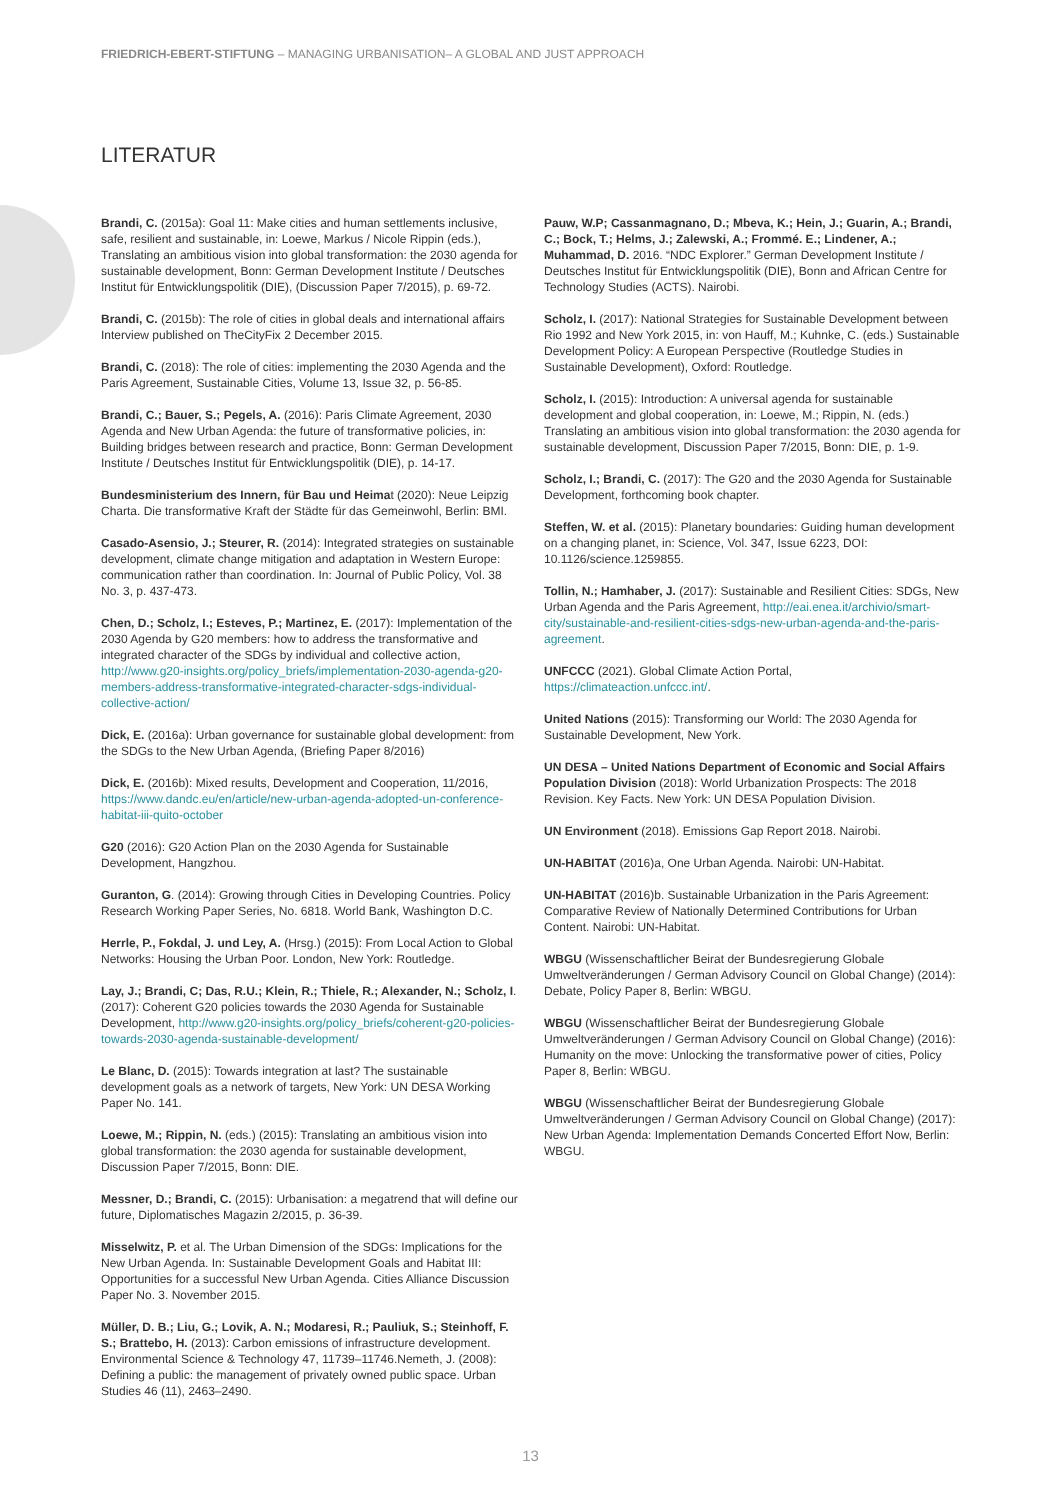FRIEDRICH-EBERT-STIFTUNG – MANAGING URBANISATION– A GLOBAL AND JUST APPROACH
LITERATUR
Brandi, C. (2015a): Goal 11: Make cities and human settlements inclusive, safe, resilient and sustainable, in: Loewe, Markus / Nicole Rippin (eds.), Translating an ambitious vision into global transformation: the 2030 agenda for sustainable development, Bonn: German Development Institute / Deutsches Institut für Entwicklungspolitik (DIE), (Discussion Paper 7/2015), p. 69-72.
Brandi, C. (2015b): The role of cities in global deals and international affairs Interview published on TheCityFix 2 December 2015.
Brandi, C. (2018): The role of cities: implementing the 2030 Agenda and the Paris Agreement, Sustainable Cities, Volume 13, Issue 32, p. 56-85.
Brandi, C.; Bauer, S.; Pegels, A. (2016): Paris Climate Agreement, 2030 Agenda and New Urban Agenda: the future of transformative policies, in: Building bridges between research and practice, Bonn: German Development Institute / Deutsches Institut für Entwicklungspolitik (DIE), p. 14-17.
Bundesministerium des Innern, für Bau und Heimat (2020): Neue Leipzig Charta. Die transformative Kraft der Städte für das Gemeinwohl, Berlin: BMI.
Casado-Asensio, J.; Steurer, R. (2014): Integrated strategies on sustainable development, climate change mitigation and adaptation in Western Europe: communication rather than coordination. In: Journal of Public Policy, Vol. 38 No. 3, p. 437-473.
Chen, D.; Scholz, I.; Esteves, P.; Martinez, E. (2017): Implementation of the 2030 Agenda by G20 members: how to address the transformative and integrated character of the SDGs by individual and collective action, http://www.g20-insights.org/policy_briefs/implementation-2030-agenda-g20-members-address-transformative-integrated-character-sdgs-individual-collective-action/
Dick, E. (2016a): Urban governance for sustainable global development: from the SDGs to the New Urban Agenda, (Briefing Paper 8/2016)
Dick, E. (2016b): Mixed results, Development and Cooperation, 11/2016, https://www.dandc.eu/en/article/new-urban-agenda-adopted-un-conference-habitat-iii-quito-october
G20 (2016): G20 Action Plan on the 2030 Agenda for Sustainable Development, Hangzhou.
Guranton, G. (2014): Growing through Cities in Developing Countries. Policy Research Working Paper Series, No. 6818. World Bank, Washington D.C.
Herrle, P., Fokdal, J. und Ley, A. (Hrsg.) (2015): From Local Action to Global Networks: Housing the Urban Poor. London, New York: Routledge.
Lay, J.; Brandi, C; Das, R.U.; Klein, R.; Thiele, R.; Alexander, N.; Scholz, I. (2017): Coherent G20 policies towards the 2030 Agenda for Sustainable Development, http://www.g20-insights.org/policy_briefs/coherent-g20-policies-towards-2030-agenda-sustainable-development/
Le Blanc, D. (2015): Towards integration at last? The sustainable development goals as a network of targets, New York: UN DESA Working Paper No. 141.
Loewe, M.; Rippin, N. (eds.) (2015): Translating an ambitious vision into global transformation: the 2030 agenda for sustainable development, Discussion Paper 7/2015, Bonn: DIE.
Messner, D.; Brandi, C. (2015): Urbanisation: a megatrend that will define our future, Diplomatisches Magazin 2/2015, p. 36-39.
Misselwitz, P. et al. The Urban Dimension of the SDGs: Implications for the New Urban Agenda. In: Sustainable Development Goals and Habitat III: Opportunities for a successful New Urban Agenda. Cities Alliance Discussion Paper No. 3. November 2015.
Müller, D. B.; Liu, G.; Lovik, A. N.; Modaresi, R.; Pauliuk, S.; Steinhoff, F. S.; Brattebo, H. (2013): Carbon emissions of infrastructure development. Environmental Science & Technology 47, 11739–11746.Nemeth, J. (2008): Defining a public: the management of privately owned public space. Urban Studies 46 (11), 2463–2490.
Pauw, W.P; Cassanmagnano, D.; Mbeva, K.; Hein, J.; Guarin, A.; Brandi, C.; Bock, T.; Helms, J.; Zalewski, A.; Frommé. E.; Lindener, A.; Muhammad, D. 2016. “NDC Explorer.” German Development Institute / Deutsches Institut für Entwicklungspolitik (DIE), Bonn and African Centre for Technology Studies (ACTS). Nairobi.
Scholz, I. (2017): National Strategies for Sustainable Development between Rio 1992 and New York 2015, in: von Hauff, M.; Kuhnke, C. (eds.) Sustainable Development Policy: A European Perspective (Routledge Studies in Sustainable Development), Oxford: Routledge.
Scholz, I. (2015): Introduction: A universal agenda for sustainable development and global cooperation, in: Loewe, M.; Rippin, N. (eds.) Translating an ambitious vision into global transformation: the 2030 agenda for sustainable development, Discussion Paper 7/2015, Bonn: DIE, p. 1-9.
Scholz, I.; Brandi, C. (2017): The G20 and the 2030 Agenda for Sustainable Development, forthcoming book chapter.
Steffen, W. et al. (2015): Planetary boundaries: Guiding human development on a changing planet, in: Science, Vol. 347, Issue 6223, DOI: 10.1126/science.1259855.
Tollin, N.; Hamhaber, J. (2017): Sustainable and Resilient Cities: SDGs, New Urban Agenda and the Paris Agreement, http://eai.enea.it/archivio/smart-city/sustainable-and-resilient-cities-sdgs-new-urban-agenda-and-the-paris-agreement.
UNFCCC (2021). Global Climate Action Portal, https://climateaction.unfccc.int/.
United Nations (2015): Transforming our World: The 2030 Agenda for Sustainable Development, New York.
UN DESA – United Nations Department of Economic and Social Affairs Population Division (2018): World Urbanization Prospects: The 2018 Revision. Key Facts. New York: UN DESA Population Division.
UN Environment (2018). Emissions Gap Report 2018. Nairobi.
UN-HABITAT (2016)a, One Urban Agenda. Nairobi: UN-Habitat.
UN-HABITAT (2016)b. Sustainable Urbanization in the Paris Agreement: Comparative Review of Nationally Determined Contributions for Urban Content. Nairobi: UN-Habitat.
WBGU (Wissenschaftlicher Beirat der Bundesregierung Globale Umweltveränderungen / German Advisory Council on Global Change) (2014): Debate, Policy Paper 8, Berlin: WBGU.
WBGU (Wissenschaftlicher Beirat der Bundesregierung Globale Umweltveränderungen / German Advisory Council on Global Change) (2016): Humanity on the move: Unlocking the transformative power of cities, Policy Paper 8, Berlin: WBGU.
WBGU (Wissenschaftlicher Beirat der Bundesregierung Globale Umweltveränderungen / German Advisory Council on Global Change) (2017): New Urban Agenda: Implementation Demands Concerted Effort Now, Berlin: WBGU.
13